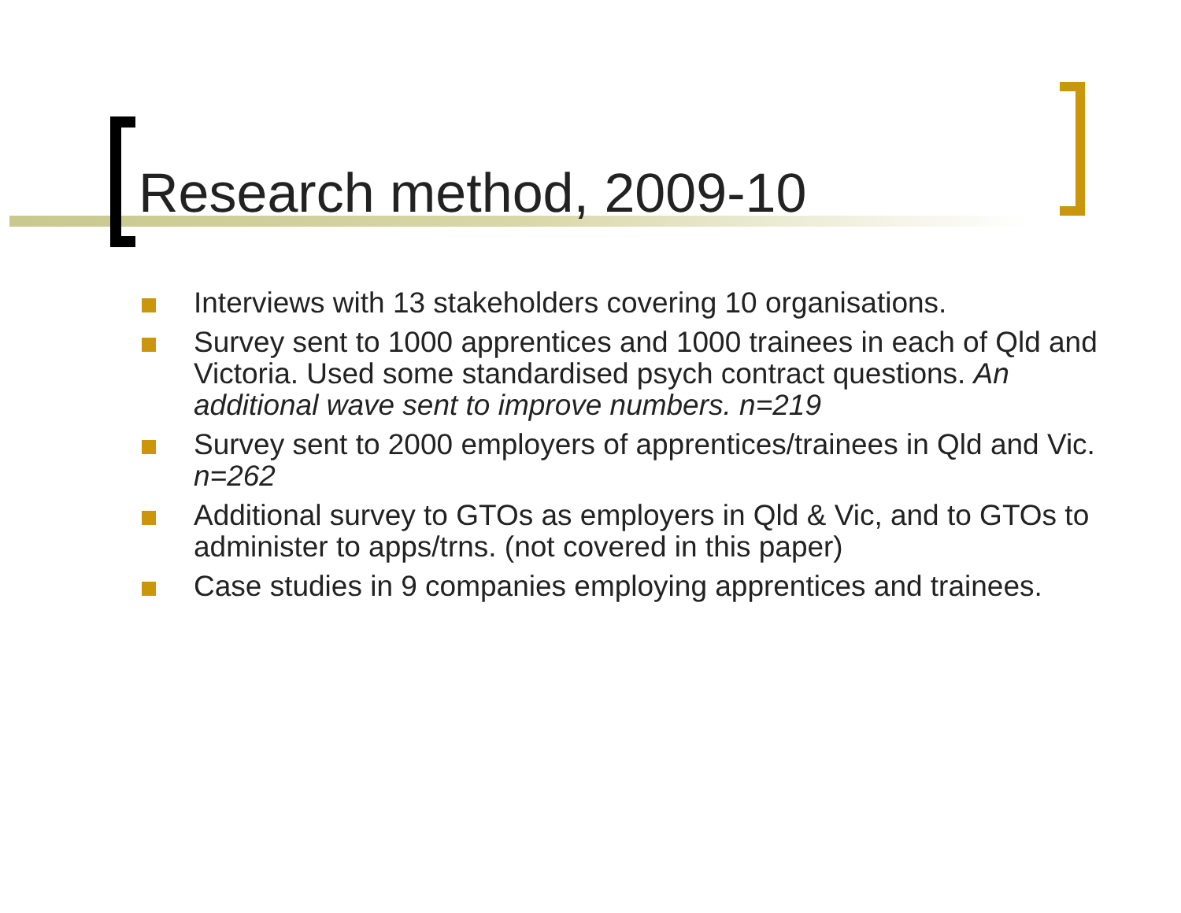Research method, 2009-10
Interviews with 13 stakeholders covering 10 organisations.
Survey sent to 1000 apprentices and 1000 trainees in each of Qld and Victoria. Used some standardised psych contract questions. An additional wave sent to improve numbers. n=219
Survey sent to 2000 employers of apprentices/trainees in Qld and Vic. n=262
Additional survey to GTOs as employers in Qld & Vic, and to GTOs to administer to apps/trns. (not covered in this paper)
Case studies in 9 companies employing apprentices and trainees.